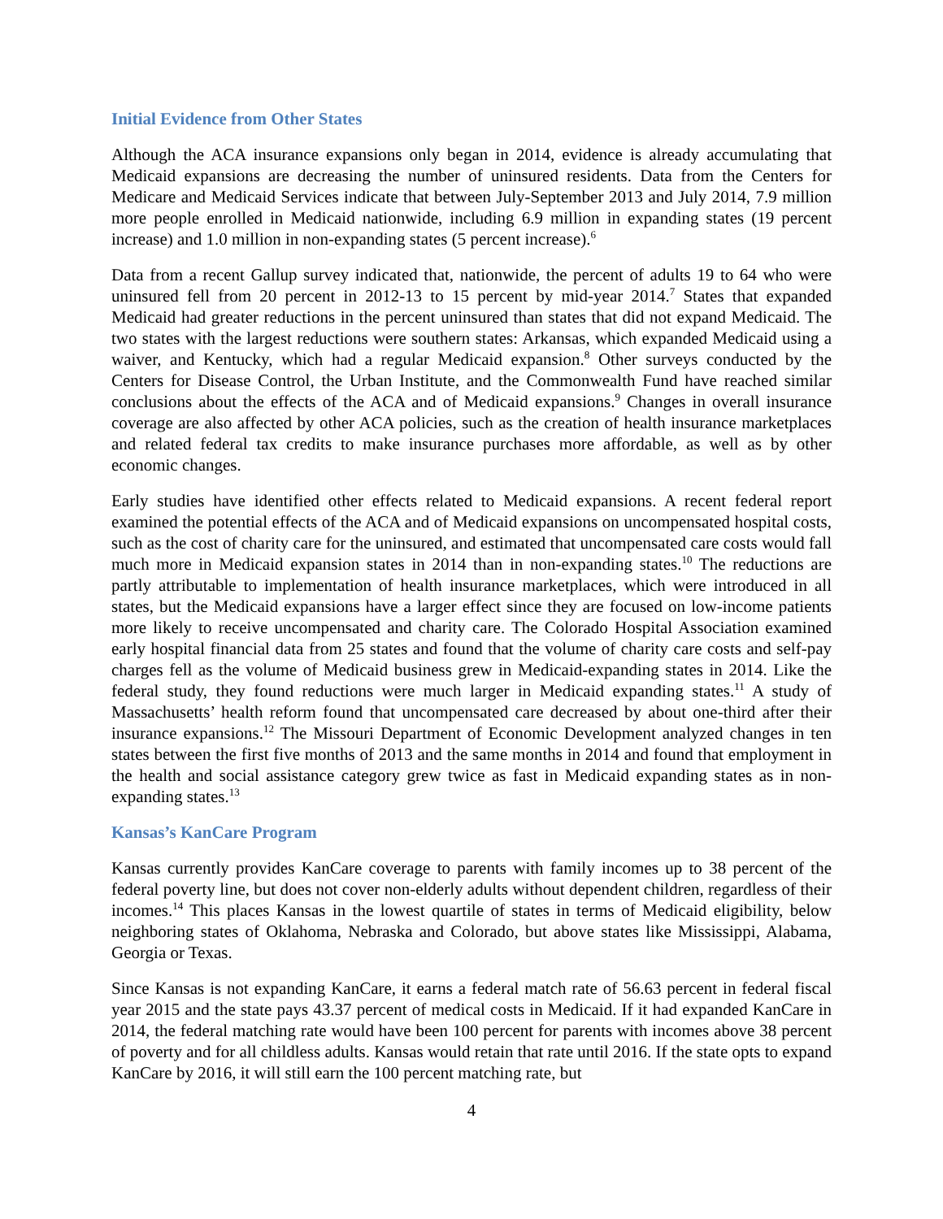Initial Evidence from Other States
Although the ACA insurance expansions only began in 2014, evidence is already accumulating that Medicaid expansions are decreasing the number of uninsured residents. Data from the Centers for Medicare and Medicaid Services indicate that between July-September 2013 and July 2014, 7.9 million more people enrolled in Medicaid nationwide, including 6.9 million in expanding states (19 percent increase) and 1.0 million in non-expanding states (5 percent increase).<sup>6</sup>
Data from a recent Gallup survey indicated that, nationwide, the percent of adults 19 to 64 who were uninsured fell from 20 percent in 2012-13 to 15 percent by mid-year 2014.<sup>7</sup> States that expanded Medicaid had greater reductions in the percent uninsured than states that did not expand Medicaid. The two states with the largest reductions were southern states: Arkansas, which expanded Medicaid using a waiver, and Kentucky, which had a regular Medicaid expansion.<sup>8</sup> Other surveys conducted by the Centers for Disease Control, the Urban Institute, and the Commonwealth Fund have reached similar conclusions about the effects of the ACA and of Medicaid expansions.<sup>9</sup> Changes in overall insurance coverage are also affected by other ACA policies, such as the creation of health insurance marketplaces and related federal tax credits to make insurance purchases more affordable, as well as by other economic changes.
Early studies have identified other effects related to Medicaid expansions. A recent federal report examined the potential effects of the ACA and of Medicaid expansions on uncompensated hospital costs, such as the cost of charity care for the uninsured, and estimated that uncompensated care costs would fall much more in Medicaid expansion states in 2014 than in non-expanding states.<sup>10</sup> The reductions are partly attributable to implementation of health insurance marketplaces, which were introduced in all states, but the Medicaid expansions have a larger effect since they are focused on low-income patients more likely to receive uncompensated and charity care. The Colorado Hospital Association examined early hospital financial data from 25 states and found that the volume of charity care costs and self-pay charges fell as the volume of Medicaid business grew in Medicaid-expanding states in 2014. Like the federal study, they found reductions were much larger in Medicaid expanding states.<sup>11</sup> A study of Massachusetts’ health reform found that uncompensated care decreased by about one-third after their insurance expansions.<sup>12</sup> The Missouri Department of Economic Development analyzed changes in ten states between the first five months of 2013 and the same months in 2014 and found that employment in the health and social assistance category grew twice as fast in Medicaid expanding states as in non-expanding states.<sup>13</sup>
Kansas’s KanCare Program
Kansas currently provides KanCare coverage to parents with family incomes up to 38 percent of the federal poverty line, but does not cover non-elderly adults without dependent children, regardless of their incomes.<sup>14</sup> This places Kansas in the lowest quartile of states in terms of Medicaid eligibility, below neighboring states of Oklahoma, Nebraska and Colorado, but above states like Mississippi, Alabama, Georgia or Texas.
Since Kansas is not expanding KanCare, it earns a federal match rate of 56.63 percent in federal fiscal year 2015 and the state pays 43.37 percent of medical costs in Medicaid. If it had expanded KanCare in 2014, the federal matching rate would have been 100 percent for parents with incomes above 38 percent of poverty and for all childless adults. Kansas would retain that rate until 2016. If the state opts to expand KanCare by 2016, it will still earn the 100 percent matching rate, but
4